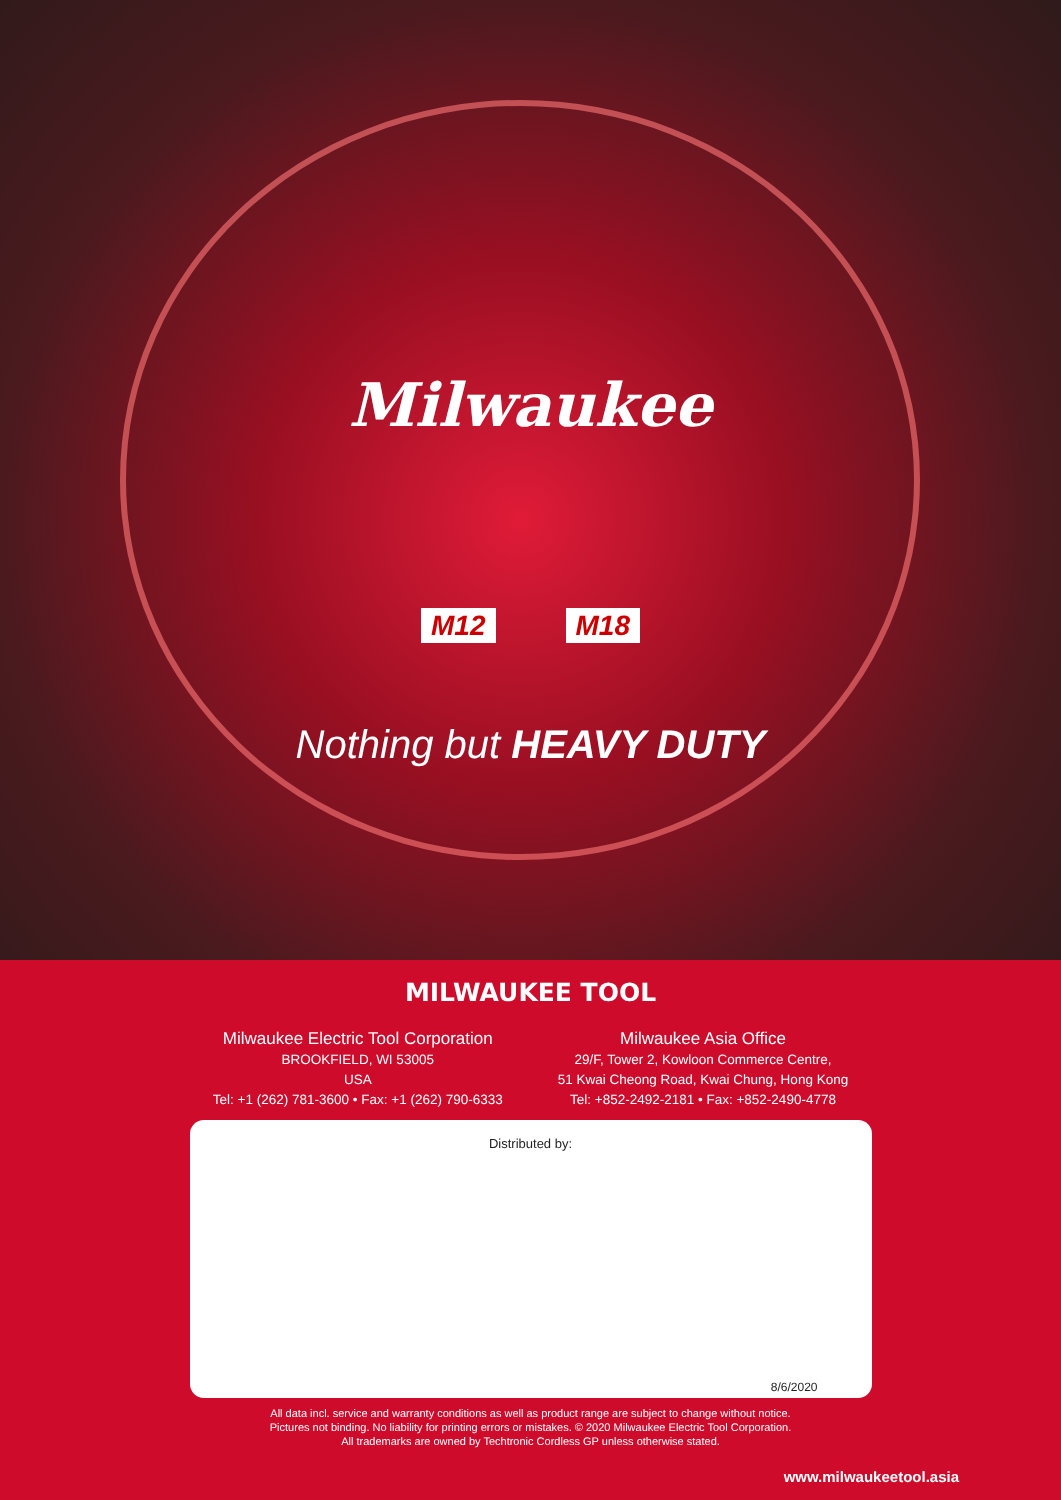Milwaukee
M12 M18
Nothing but HEAVY DUTY
MILWAUKEE TOOL
Milwaukee Electric Tool Corporation
BROOKFIELD, WI 53005
USA
Tel: +1 (262) 781-3600 • Fax: +1 (262) 790-6333
Milwaukee Asia Office
29/F, Tower 2, Kowloon Commerce Centre,
51 Kwai Cheong Road, Kwai Chung, Hong Kong
Tel: +852-2492-2181 • Fax: +852-2490-4778
Distributed by:
8/6/2020
All data incl. service and warranty conditions as well as product range are subject to change without notice.
Pictures not binding. No liability for printing errors or mistakes. © 2020 Milwaukee Electric Tool Corporation.
All trademarks are owned by Techtronic Cordless GP unless otherwise stated.
www.milwaukeetool.asia